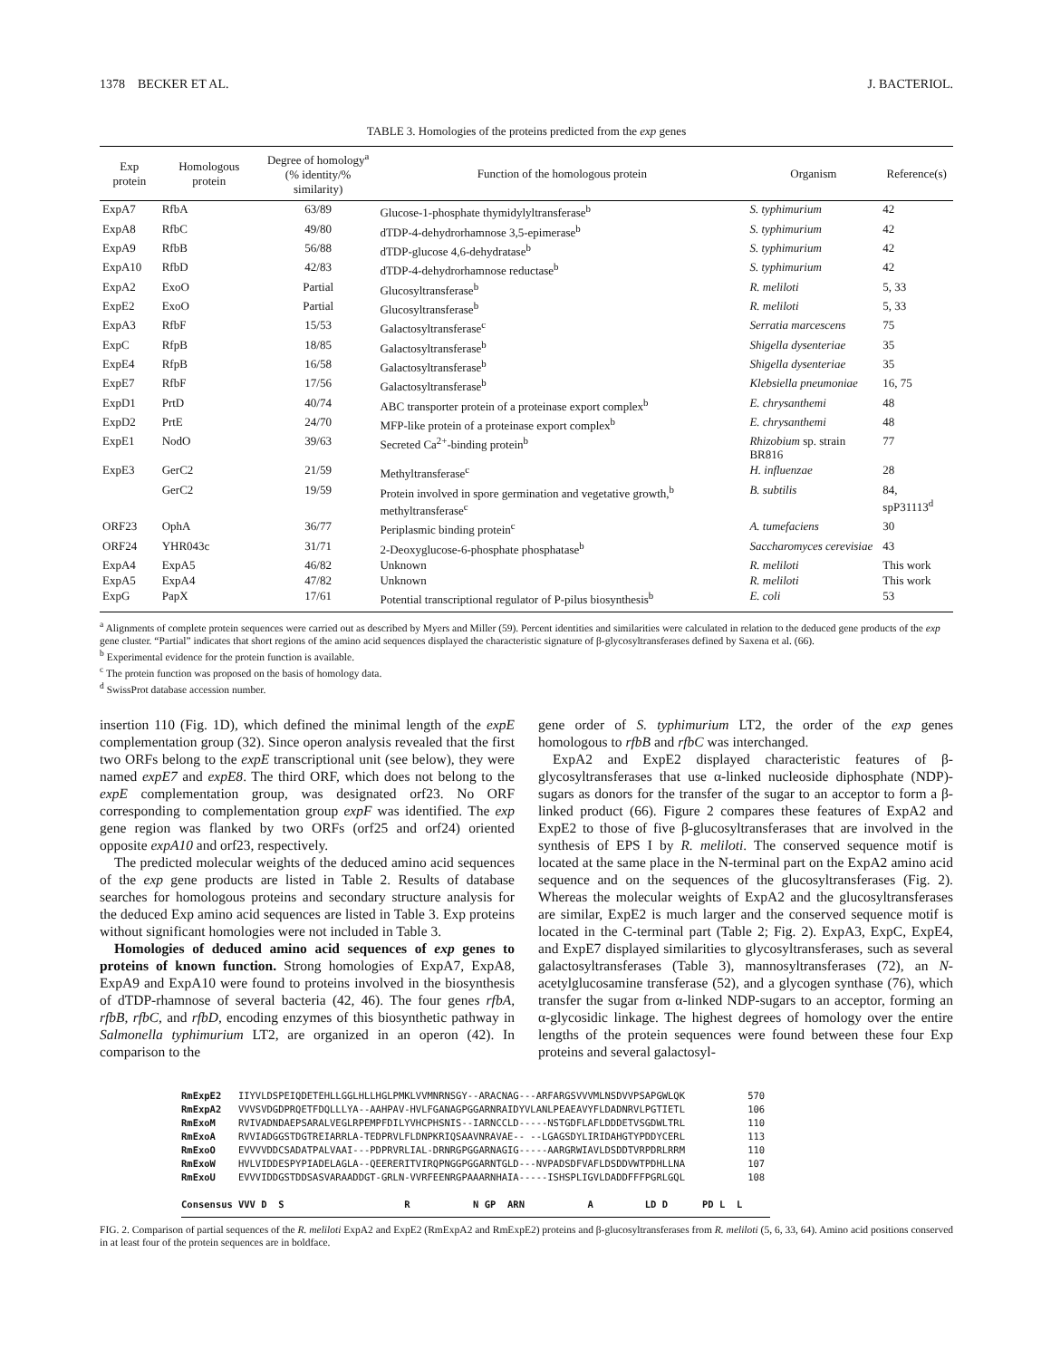1378 BECKER ET AL. J. BACTERIOL.
TABLE 3. Homologies of the proteins predicted from the exp genes
| Exp protein | Homologous protein | Degree of homology<sup>a</sup> (% identity/% similarity) | Function of the homologous protein | Organism | Reference(s) |
| --- | --- | --- | --- | --- | --- |
| ExpA7 | RfbA | 63/89 | Glucose-1-phosphate thymidylyltransferase<sup>b</sup> | S. typhimurium | 42 |
| ExpA8 | RfbC | 49/80 | dTDP-4-dehydrorhamnose 3,5-epimerase<sup>b</sup> | S. typhimurium | 42 |
| ExpA9 | RfbB | 56/88 | dTDP-glucose 4,6-dehydratase<sup>b</sup> | S. typhimurium | 42 |
| ExpA10 | RfbD | 42/83 | dTDP-4-dehydrorhamnose reductase<sup>b</sup> | S. typhimurium | 42 |
| ExpA2 | ExoO | Partial | Glucosyltransferase<sup>b</sup> | R. meliloti | 5, 33 |
| ExpE2 | ExoO | Partial | Glucosyltransferase<sup>b</sup> | R. meliloti | 5, 33 |
| ExpA3 | RfbF | 15/53 | Galactosyltransferase<sup>c</sup> | Serratia marcescens | 75 |
| ExpC | RfpB | 18/85 | Galactosyltransferase<sup>b</sup> | Shigella dysenteriae | 35 |
| ExpE4 | RfpB | 16/58 | Galactosyltransferase<sup>b</sup> | Shigella dysenteriae | 35 |
| ExpE7 | RfbF | 17/56 | Galactosyltransferase<sup>b</sup> | Klebsiella pneumoniae | 16, 75 |
| ExpD1 | PrtD | 40/74 | ABC transporter protein of a proteinase export complex<sup>b</sup> | E. chrysanthemi | 48 |
| ExpD2 | PrtE | 24/70 | MFP-like protein of a proteinase export complex<sup>b</sup> | E. chrysanthemi | 48 |
| ExpE1 | NodO | 39/63 | Secreted Ca<sup>2+</sup>-binding protein<sup>b</sup> | Rhizobium sp. strain BR816 | 77 |
| ExpE3 | GerC2 | 21/59 | Methyltransferase<sup>c</sup> | H. influenzae | 28 |
| | GerC2 | 19/59 | Protein involved in spore germination and vegetative growth,<sup>b</sup> methyltransferase<sup>c</sup> | B. subtilis | 84, spP31113<sup>d</sup> |
| ORF23 | OphA | 36/77 | Periplasmic binding protein<sup>c</sup> | A. tumefaciens | 30 |
| ORF24 | YHR043c | 31/71 | 2-Deoxyglucose-6-phosphate phosphatase<sup>b</sup> | Saccharomyces cerevisiae | 43 |
| ExpA4 | ExpA5 | 46/82 | Unknown | R. meliloti | This work |
| ExpA5 | ExpA4 | 47/82 | Unknown | R. meliloti | This work |
| ExpG | PapX | 17/61 | Potential transcriptional regulator of P-pilus biosynthesis<sup>b</sup> | E. coli | 53 |
<sup>a</sup> Alignments of complete protein sequences were carried out as described by Myers and Miller (59). Percent identities and similarities were calculated in relation to the deduced gene products of the exp gene cluster. “Partial” indicates that short regions of the amino acid sequences displayed the characteristic signature of β-glycosyltransferases defined by Saxena et al. (66).
<sup>b</sup> Experimental evidence for the protein function is available.
<sup>c</sup> The protein function was proposed on the basis of homology data.
<sup>d</sup> SwissProt database accession number.
insertion 110 (Fig. 1D), which defined the minimal length of the expE complementation group (32). Since operon analysis revealed that the first two ORFs belong to the expE transcriptional unit (see below), they were named expE7 and expE8. The third ORF, which does not belong to the expE complementation group, was designated orf23. No ORF corresponding to complementation group expF was identified. The exp gene region was flanked by two ORFs (orf25 and orf24) oriented opposite expA10 and orf23, respectively.
The predicted molecular weights of the deduced amino acid sequences of the exp gene products are listed in Table 2. Results of database searches for homologous proteins and secondary structure analysis for the deduced Exp amino acid sequences are listed in Table 3. Exp proteins without significant homologies were not included in Table 3.
Homologies of deduced amino acid sequences of exp genes to proteins of known function. Strong homologies of ExpA7, ExpA8, ExpA9 and ExpA10 were found to proteins involved in the biosynthesis of dTDP-rhamnose of several bacteria (42, 46). The four genes rfbA, rfbB, rfbC, and rfbD, encoding enzymes of this biosynthetic pathway in Salmonella typhimurium LT2, are organized in an operon (42). In comparison to the
gene order of S. typhimurium LT2, the order of the exp genes homologous to rfbB and rfbC was interchanged.
ExpA2 and ExpE2 displayed characteristic features of β-glycosyltransferases that use α-linked nucleoside diphosphate (NDP)-sugars as donors for the transfer of the sugar to an acceptor to form a β-linked product (66). Figure 2 compares these features of ExpA2 and ExpE2 to those of five β-glucosyltransferases that are involved in the synthesis of EPS I by R. meliloti. The conserved sequence motif is located at the same place in the N-terminal part on the ExpA2 amino acid sequence and on the sequences of the glucosyltransferases (Fig. 2). Whereas the molecular weights of ExpA2 and the glucosyltransferases are similar, ExpE2 is much larger and the conserved sequence motif is located in the C-terminal part (Table 2; Fig. 2). ExpA3, ExpC, ExpE4, and ExpE7 displayed similarities to glycosyltransferases, such as several galactosyltransferases (Table 3), mannosyltransferases (72), an N-acetylglucosamine transferase (52), and a glycogen synthase (76), which transfer the sugar from α-linked NDP-sugars to an acceptor, forming an α-glycosidic linkage. The highest degrees of homology over the entire lengths of the protein sequences were found between these four Exp proteins and several galactosyl-
| RmExpE2 | IIYVLDSPEIQDETEHLLGGLHLLHGLPMKLVVMNRNSGY--ARACNAG---ARFARGSVVVMLNSDVVPSAPGWLQK | 570 |
| RmExpA2 | VVVSVDGDPRQETFDQLLLYA--AAHPAV-HVLFGANAGPGGARNRAIDYVLANLPEAEAVYFLDADNRVLPGTIETL | 106 |
| RmExoM | RVIVADNDAEPSARALVEGLRPEMPFDILYVHCPHSNIS--IARNCCLD-----NSTGDFLAFLDDDETVSGDWLTRL | 110 |
| RmExoA | RVVIADGGSTDGTREIARRLA-TEDPRVLFLDNPKRIQSAAVNRAVAE-- --LGAGSDYLIRIDAHGTYPDDYCERL | 113 |
| RmExoO | EVVVVDDCSADATPALVAAI---PDPRVRLIAL-DRNRGPGGARNAGIG-----AARGRWIAVLDSDDTVRPDRLRRM | 110 |
| RmExoW | HVLVIDDESPYPIADELAGLA--QEERERITVIRQPNGGPGGARNTGLD---NVPADSDFVAFLDSDDVWTPDHLLNA | 107 |
| RmExoU | EVVVIDDGSTDDSASVARAADDGT-GRLN-VVRFEENRGPAAARNHAIA-----ISHSPLIGVLDADDFFFPGRLGQL | 108 |
| Consensus | VVV D S R N GP ARN A LD D PD L L | |
FIG. 2. Comparison of partial sequences of the R. meliloti ExpA2 and ExpE2 (RmExpA2 and RmExpE2) proteins and β-glucosyltransferases from R. meliloti (5, 6, 33, 64). Amino acid positions conserved in at least four of the protein sequences are in boldface.